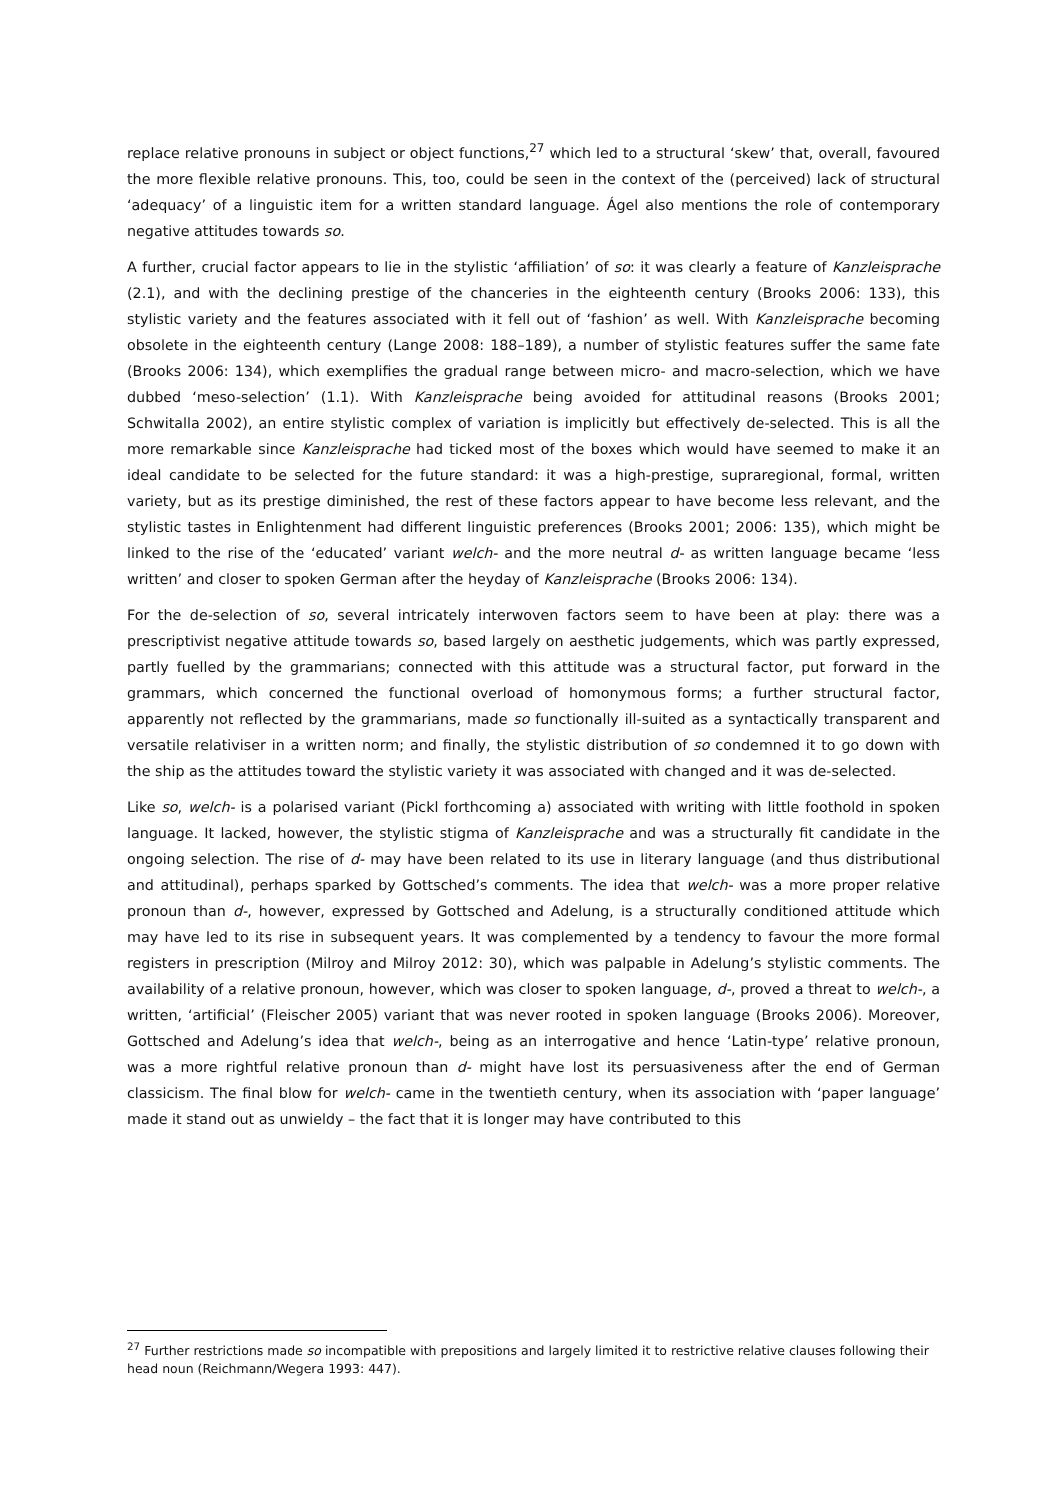replace relative pronouns in subject or object functions,<sup>27</sup> which led to a structural ‘skew’ that, overall, favoured the more flexible relative pronouns. This, too, could be seen in the context of the (perceived) lack of structural ‘adequacy’ of a linguistic item for a written standard language. Ágel also mentions the role of contemporary negative attitudes towards so.
A further, crucial factor appears to lie in the stylistic ‘affiliation’ of so: it was clearly a feature of Kanzleisprache (2.1), and with the declining prestige of the chanceries in the eighteenth century (Brooks 2006: 133), this stylistic variety and the features associated with it fell out of ‘fashion’ as well. With Kanzleisprache becoming obsolete in the eighteenth century (Lange 2008: 188–189), a number of stylistic features suffer the same fate (Brooks 2006: 134), which exemplifies the gradual range between micro- and macro-selection, which we have dubbed ‘meso-selection’ (1.1). With Kanzleisprache being avoided for attitudinal reasons (Brooks 2001; Schwitalla 2002), an entire stylistic complex of variation is implicitly but effectively de-selected. This is all the more remarkable since Kanzleisprache had ticked most of the boxes which would have seemed to make it an ideal candidate to be selected for the future standard: it was a high-prestige, supraregional, formal, written variety, but as its prestige diminished, the rest of these factors appear to have become less relevant, and the stylistic tastes in Enlightenment had different linguistic preferences (Brooks 2001; 2006: 135), which might be linked to the rise of the ‘educated’ variant welch- and the more neutral d- as written language became ‘less written’ and closer to spoken German after the heyday of Kanzleisprache (Brooks 2006: 134).
For the de-selection of so, several intricately interwoven factors seem to have been at play: there was a prescriptivist negative attitude towards so, based largely on aesthetic judgements, which was partly expressed, partly fuelled by the grammarians; connected with this attitude was a structural factor, put forward in the grammars, which concerned the functional overload of homonymous forms; a further structural factor, apparently not reflected by the grammarians, made so functionally ill-suited as a syntactically transparent and versatile relativiser in a written norm; and finally, the stylistic distribution of so condemned it to go down with the ship as the attitudes toward the stylistic variety it was associated with changed and it was de-selected.
Like so, welch- is a polarised variant (Pickl forthcoming a) associated with writing with little foothold in spoken language. It lacked, however, the stylistic stigma of Kanzleisprache and was a structurally fit candidate in the ongoing selection. The rise of d- may have been related to its use in literary language (and thus distributional and attitudinal), perhaps sparked by Gottsched’s comments. The idea that welch- was a more proper relative pronoun than d-, however, expressed by Gottsched and Adelung, is a structurally conditioned attitude which may have led to its rise in subsequent years. It was complemented by a tendency to favour the more formal registers in prescription (Milroy and Milroy 2012: 30), which was palpable in Adelung’s stylistic comments. The availability of a relative pronoun, however, which was closer to spoken language, d-, proved a threat to welch-, a written, ‘artificial’ (Fleischer 2005) variant that was never rooted in spoken language (Brooks 2006). Moreover, Gottsched and Adelung’s idea that welch-, being as an interrogative and hence ‘Latin-type’ relative pronoun, was a more rightful relative pronoun than d- might have lost its persuasiveness after the end of German classicism. The final blow for welch- came in the twentieth century, when its association with ‘paper language’ made it stand out as unwieldy – the fact that it is longer may have contributed to this
<sup>27</sup> Further restrictions made so incompatible with prepositions and largely limited it to restrictive relative clauses following their head noun (Reichmann/Wegera 1993: 447).